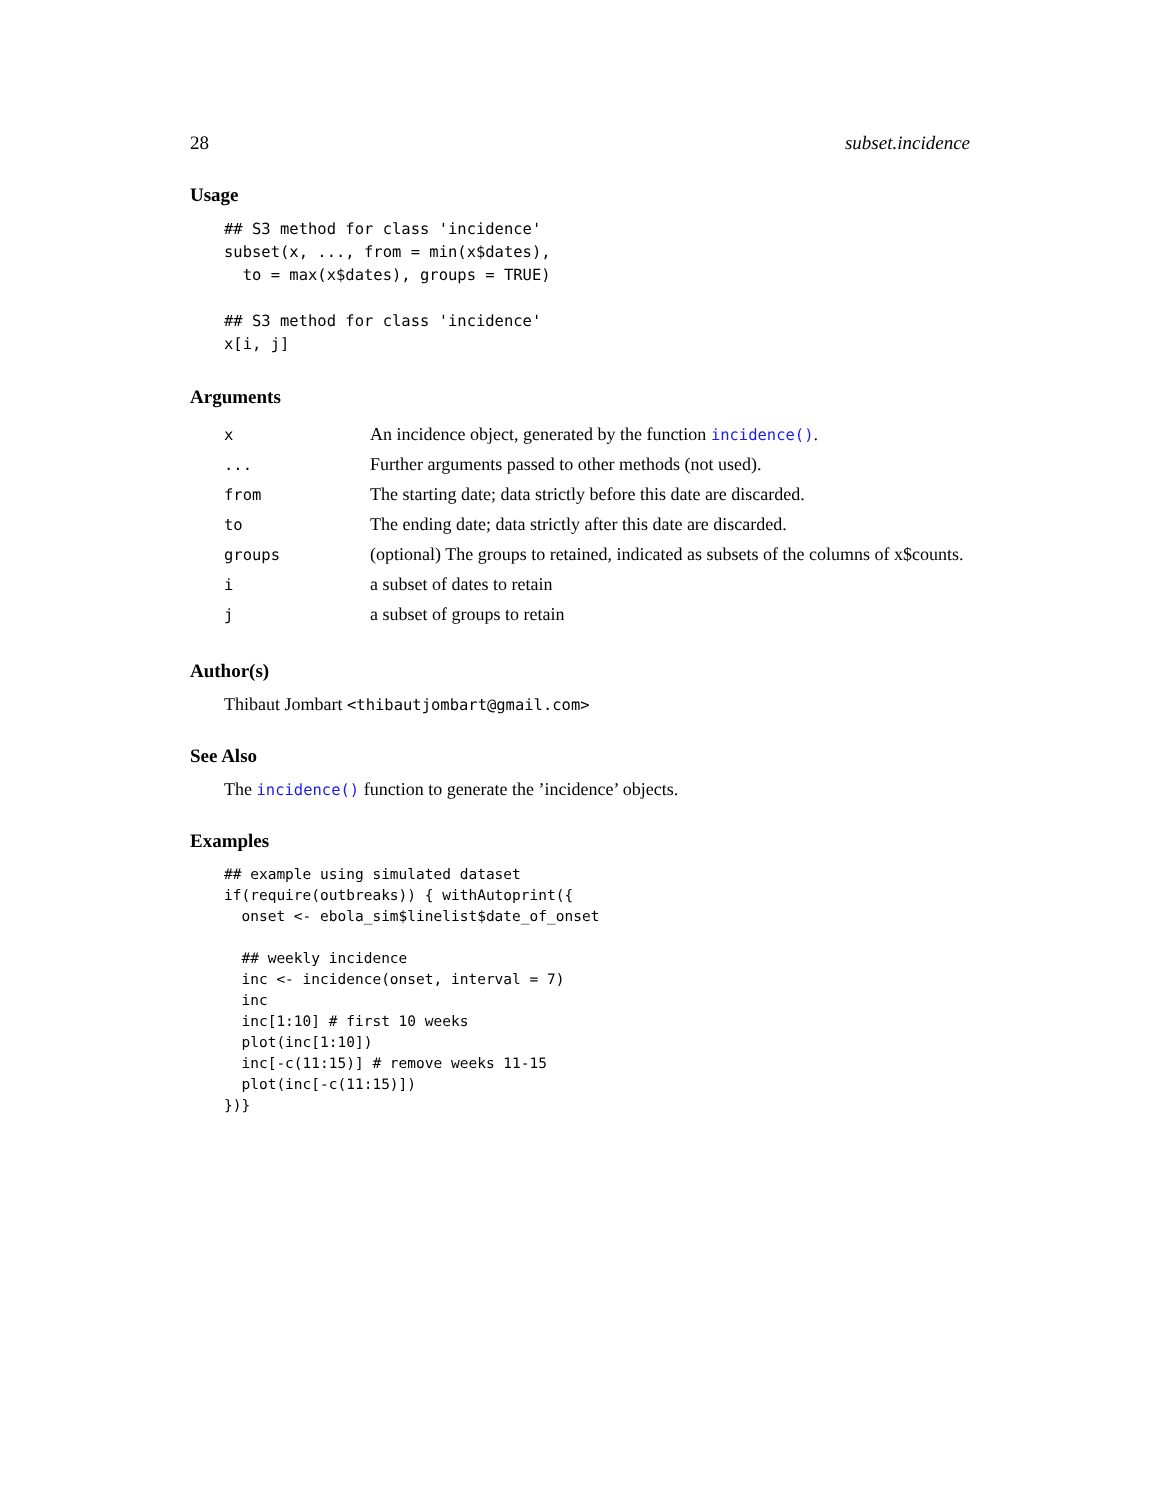28 subset.incidence
Usage
## S3 method for class 'incidence'
subset(x, ..., from = min(x$dates),
  to = max(x$dates), groups = TRUE)

## S3 method for class 'incidence'
x[i, j]
Arguments
| x | An incidence object, generated by the function incidence() . |
| ... | Further arguments passed to other methods (not used). |
| from | The starting date; data strictly before this date are discarded. |
| to | The ending date; data strictly after this date are discarded. |
| groups | (optional) The groups to retained, indicated as subsets of the columns of x$counts. |
| i | a subset of dates to retain |
| j | a subset of groups to retain |
Author(s)
Thibaut Jombart <thibautjombart@gmail.com>
See Also
The incidence() function to generate the ’incidence’ objects.
Examples
## example using simulated dataset
if(require(outbreaks)) { withAutoprint({
  onset <- ebola_sim$linelist$date_of_onset

  ## weekly incidence
  inc <- incidence(onset, interval = 7)
  inc
  inc[1:10] # first 10 weeks
  plot(inc[1:10])
  inc[-c(11:15)] # remove weeks 11-15
  plot(inc[-c(11:15)])
})}